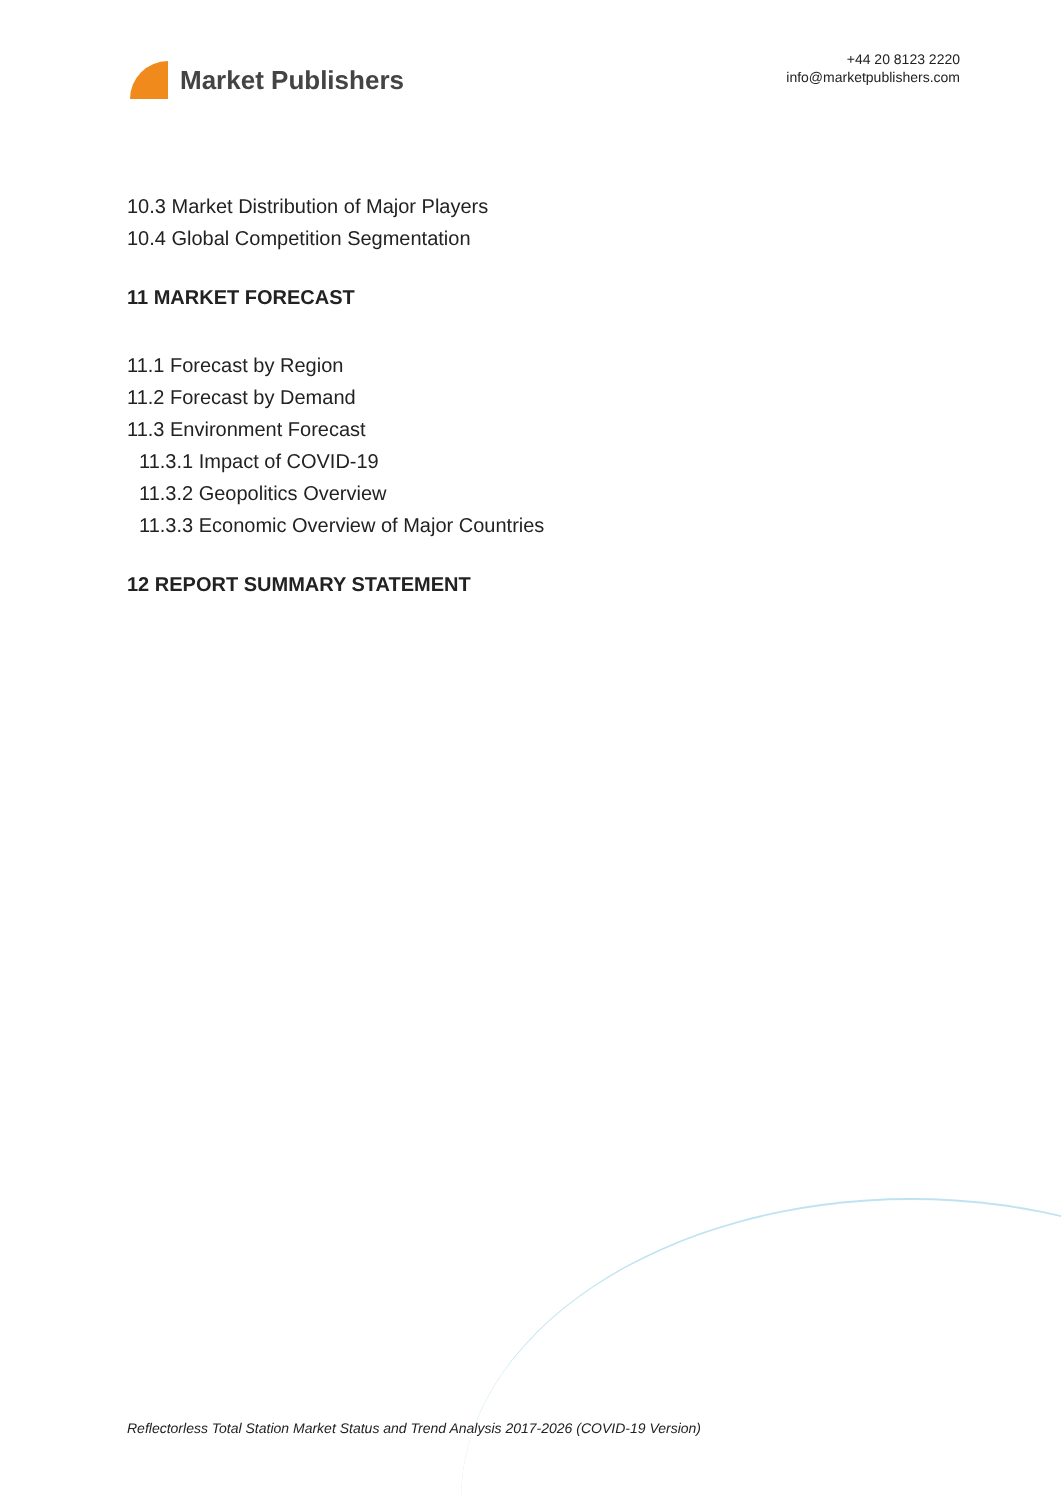Market Publishers
+44 20 8123 2220
info@marketpublishers.com
10.3 Market Distribution of Major Players
10.4 Global Competition Segmentation
11 MARKET FORECAST
11.1 Forecast by Region
11.2 Forecast by Demand
11.3 Environment Forecast
11.3.1 Impact of COVID-19
11.3.2 Geopolitics Overview
11.3.3 Economic Overview of Major Countries
12 REPORT SUMMARY STATEMENT
Reflectorless Total Station Market Status and Trend Analysis 2017-2026 (COVID-19 Version)